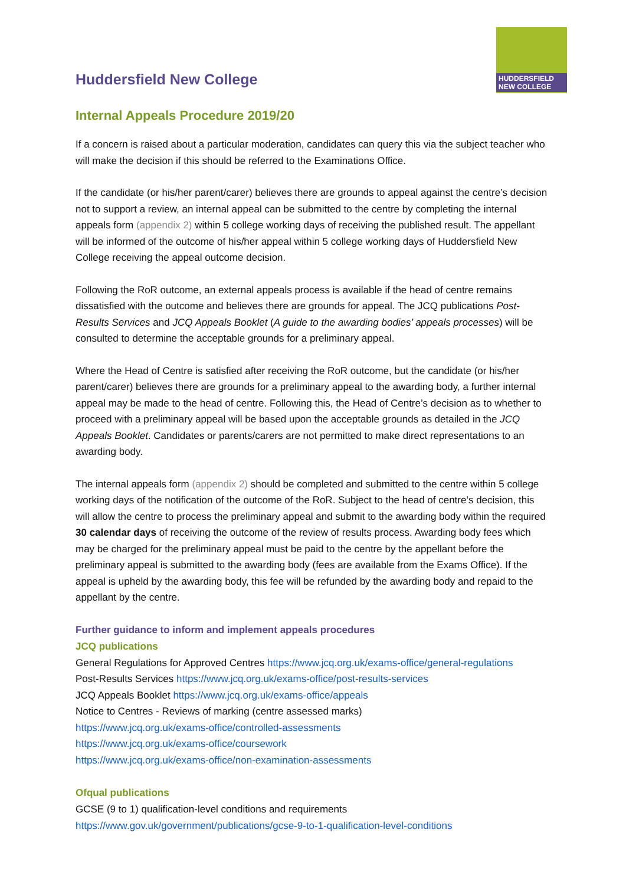HUDDERSFIELD
NEW COLLEGE
Huddersfield New College
Internal Appeals Procedure 2019/20
If a concern is raised about a particular moderation, candidates can query this via the subject teacher who will make the decision if this should be referred to the Examinations Office.
If the candidate (or his/her parent/carer) believes there are grounds to appeal against the centre’s decision not to support a review, an internal appeal can be submitted to the centre by completing the internal appeals form (appendix 2) within 5 college working days of receiving the published result. The appellant will be informed of the outcome of his/her appeal within 5 college working days of Huddersfield New College receiving the appeal outcome decision.
Following the RoR outcome, an external appeals process is available if the head of centre remains dissatisfied with the outcome and believes there are grounds for appeal. The JCQ publications Post-Results Services and JCQ Appeals Booklet (A guide to the awarding bodies’ appeals processes) will be consulted to determine the acceptable grounds for a preliminary appeal.
Where the Head of Centre is satisfied after receiving the RoR outcome, but the candidate (or his/her parent/carer) believes there are grounds for a preliminary appeal to the awarding body, a further internal appeal may be made to the head of centre. Following this, the Head of Centre’s decision as to whether to proceed with a preliminary appeal will be based upon the acceptable grounds as detailed in the JCQ Appeals Booklet. Candidates or parents/carers are not permitted to make direct representations to an awarding body.
The internal appeals form (appendix 2) should be completed and submitted to the centre within 5 college working days of the notification of the outcome of the RoR. Subject to the head of centre’s decision, this will allow the centre to process the preliminary appeal and submit to the awarding body within the required 30 calendar days of receiving the outcome of the review of results process. Awarding body fees which may be charged for the preliminary appeal must be paid to the centre by the appellant before the preliminary appeal is submitted to the awarding body (fees are available from the Exams Office). If the appeal is upheld by the awarding body, this fee will be refunded by the awarding body and repaid to the appellant by the centre.
Further guidance to inform and implement appeals procedures
JCQ publications
General Regulations for Approved Centres https://www.jcq.org.uk/exams-office/general-regulations
Post-Results Services https://www.jcq.org.uk/exams-office/post-results-services
JCQ Appeals Booklet https://www.jcq.org.uk/exams-office/appeals
Notice to Centres - Reviews of marking (centre assessed marks)
https://www.jcq.org.uk/exams-office/controlled-assessments
https://www.jcq.org.uk/exams-office/coursework
https://www.jcq.org.uk/exams-office/non-examination-assessments
Ofqual publications
GCSE (9 to 1) qualification-level conditions and requirements
https://www.gov.uk/government/publications/gcse-9-to-1-qualification-level-conditions